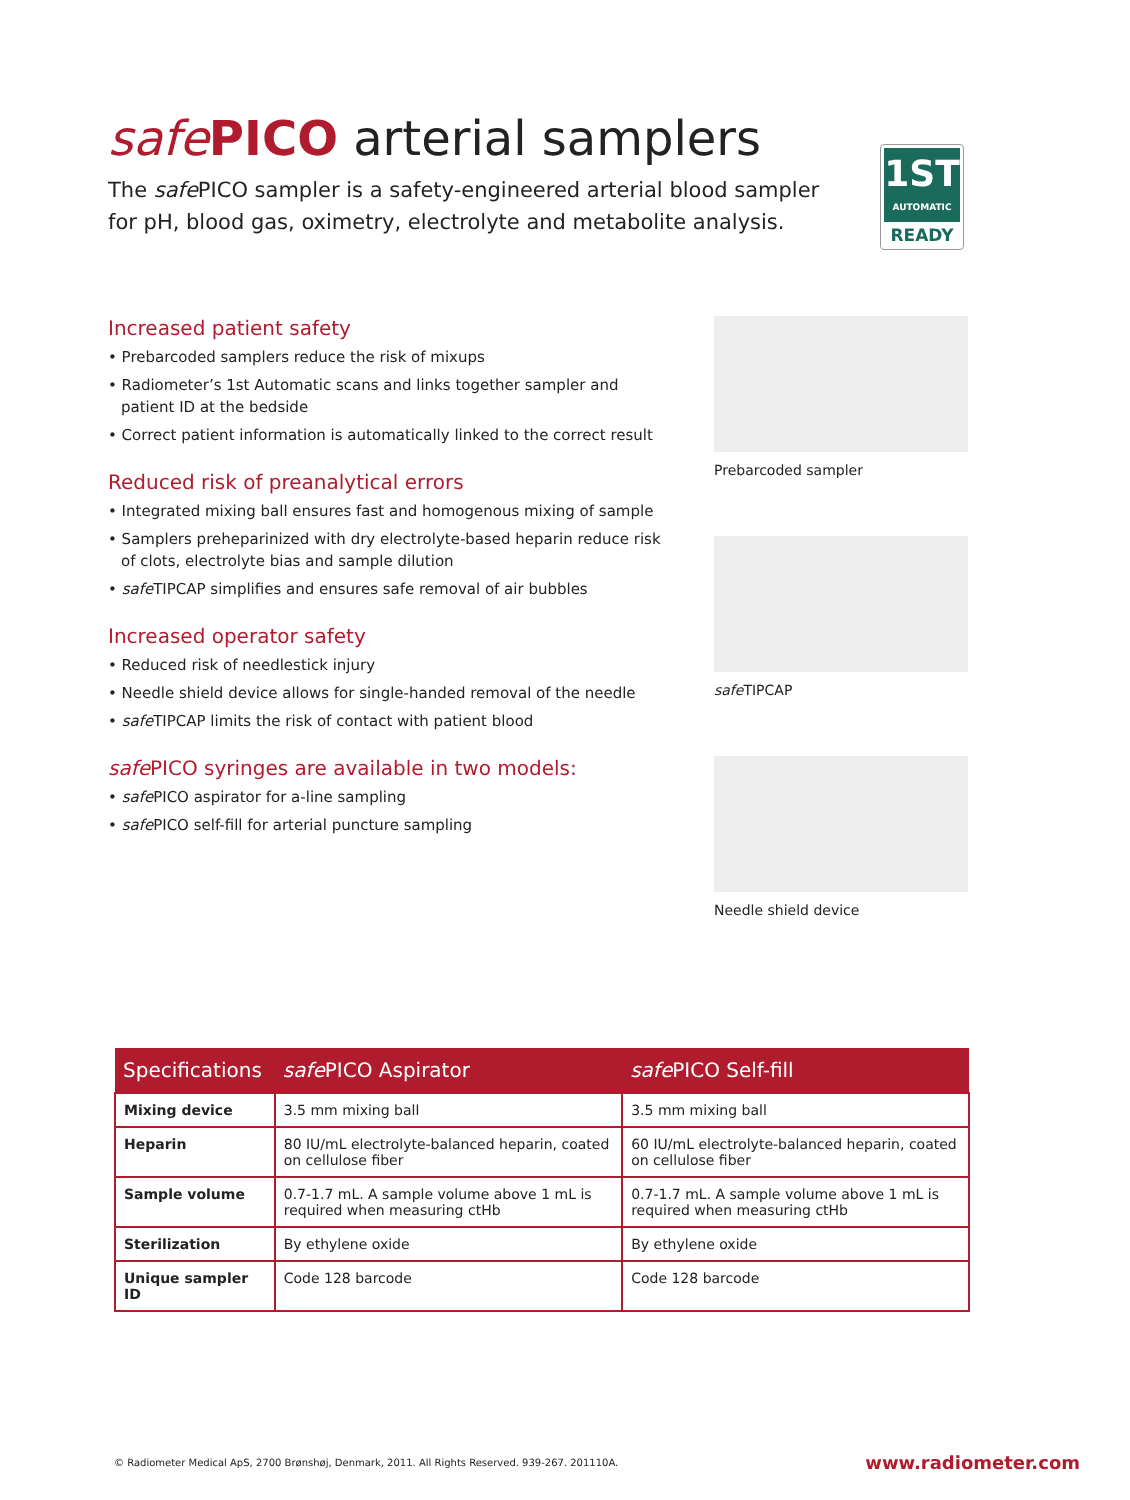safe PICO arterial samplers
The safe PICO sampler is a safety-engineered arterial blood sampler for pH, blood gas, oximetry, electrolyte and metabolite analysis.
1ST
AUTOMATIC
READY
Increased patient safety
• Prebarcoded samplers reduce the risk of mixups
• Radiometer’s 1st Automatic scans and links together sampler and patient ID at the bedside
• Correct patient information is automatically linked to the correct result
Reduced risk of preanalytical errors
• Integrated mixing ball ensures fast and homogenous mixing of sample
• Samplers preheparinized with dry electrolyte-based heparin reduce risk of clots, electrolyte bias and sample dilution
• safe TIPCAP simplifies and ensures safe removal of air bubbles
Increased operator safety
• Reduced risk of needlestick injury
• Needle shield device allows for single-handed removal of the needle
• safe TIPCAP limits the risk of contact with patient blood
safe PICO syringes are available in two models:
• safe PICO aspirator for a-line sampling
• safe PICO self-fill for arterial puncture sampling
Prebarcoded sampler
safe TIPCAP
Needle shield device
| Specifications | safe PICO Aspirator | safe PICO Self-fill |
| --- | --- | --- |
| Mixing device | 3.5 mm mixing ball | 3.5 mm mixing ball |
| Heparin | 80 IU/mL electrolyte-balanced heparin, coated on cellulose fiber | 60 IU/mL electrolyte-balanced heparin, coated on cellulose fiber |
| Sample volume | 0.7-1.7 mL. A sample volume above 1 mL is required when measuring ctHb | 0.7-1.7 mL. A sample volume above 1 mL is required when measuring ctHb |
| Sterilization | By ethylene oxide | By ethylene oxide |
| Unique sampler ID | Code 128 barcode | Code 128 barcode |
© Radiometer Medical ApS, 2700 Brønshøj, Denmark, 2011. All Rights Reserved. 939-267. 201110A. www.radiometer.com